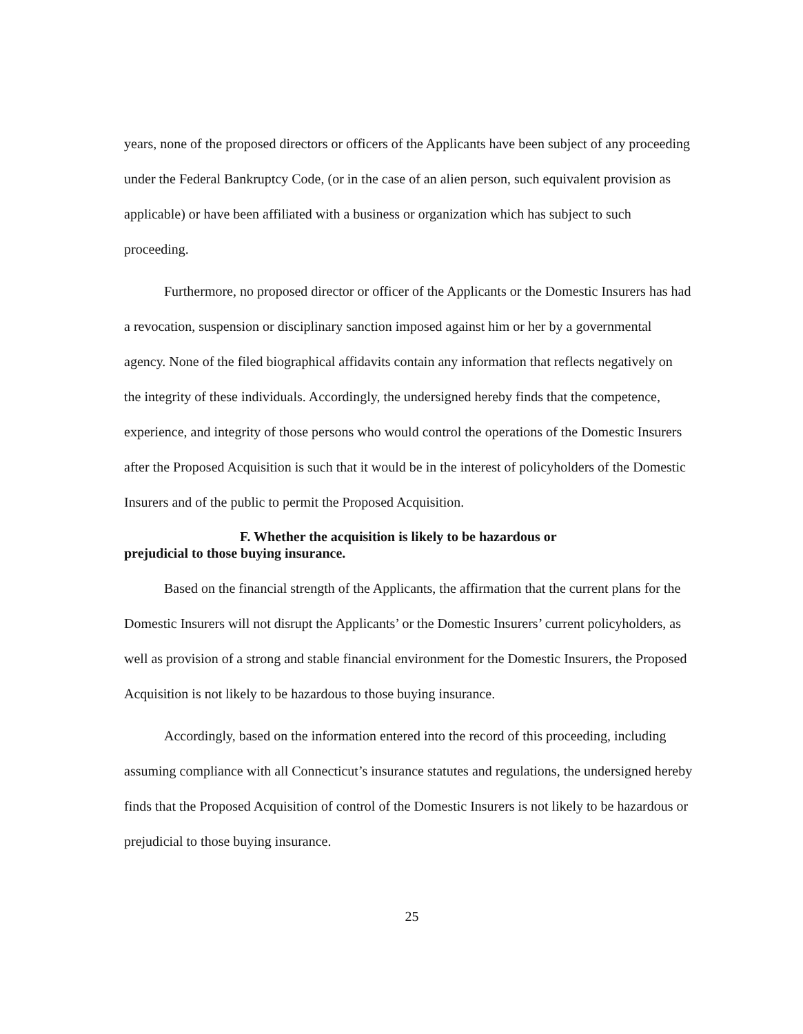years, none of the proposed directors or officers of the Applicants have been subject of any proceeding under the Federal Bankruptcy Code, (or in the case of an alien person, such equivalent provision as applicable) or have been affiliated with a business or organization which has subject to such proceeding.
Furthermore, no proposed director or officer of the Applicants or the Domestic Insurers has had a revocation, suspension or disciplinary sanction imposed against him or her by a governmental agency. None of the filed biographical affidavits contain any information that reflects negatively on the integrity of these individuals. Accordingly, the undersigned hereby finds that the competence, experience, and integrity of those persons who would control the operations of the Domestic Insurers after the Proposed Acquisition is such that it would be in the interest of policyholders of the Domestic Insurers and of the public to permit the Proposed Acquisition.
F. Whether the acquisition is likely to be hazardous or
prejudicial to those buying insurance.
Based on the financial strength of the Applicants, the affirmation that the current plans for the Domestic Insurers will not disrupt the Applicants’ or the Domestic Insurers’ current policyholders, as well as provision of a strong and stable financial environment for the Domestic Insurers, the Proposed Acquisition is not likely to be hazardous to those buying insurance.
Accordingly, based on the information entered into the record of this proceeding, including assuming compliance with all Connecticut’s insurance statutes and regulations, the undersigned hereby finds that the Proposed Acquisition of control of the Domestic Insurers is not likely to be hazardous or prejudicial to those buying insurance.
25